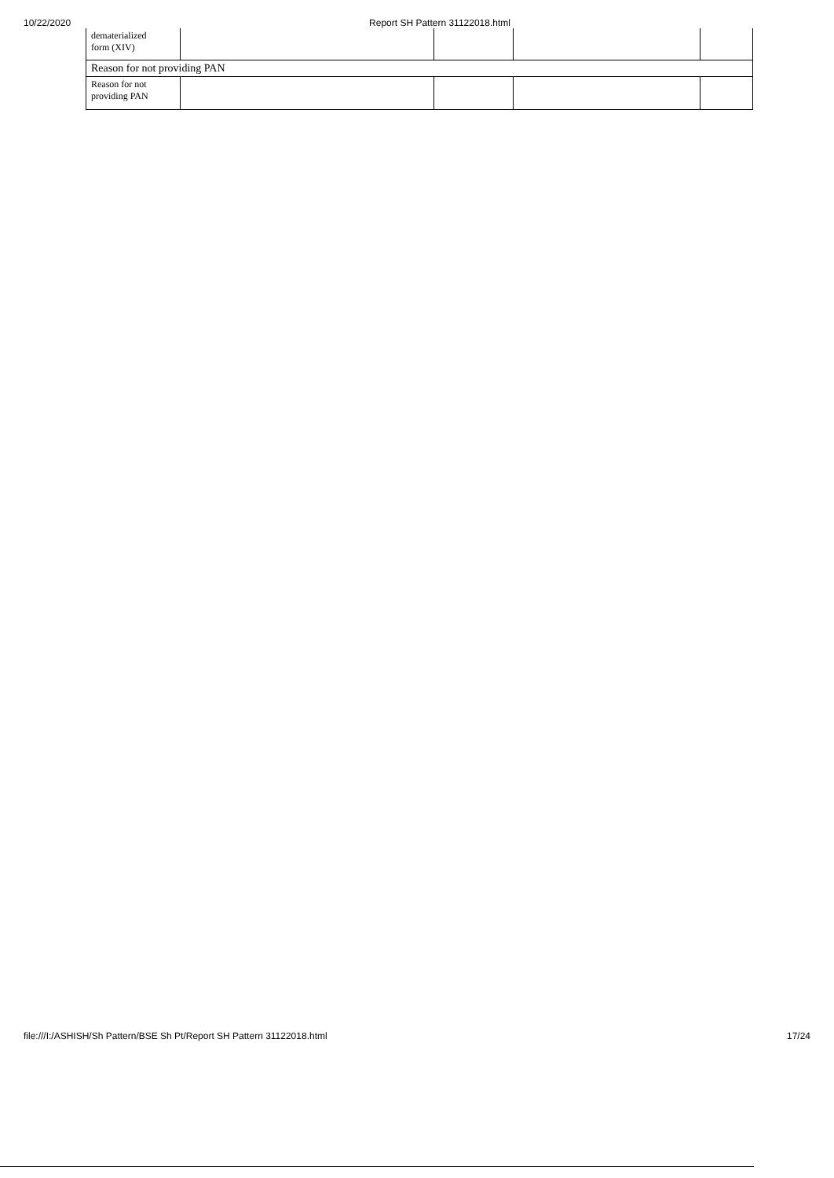10/22/2020 Report SH Pattern 31122018.html
| dematerialized form (XIV) | | | | |
| Reason for not providing PAN | | | | |
| Reason for not providing PAN | | | | |
file:///I:/ASHISH/Sh Pattern/BSE Sh Pt/Report SH Pattern 31122018.html 17/24